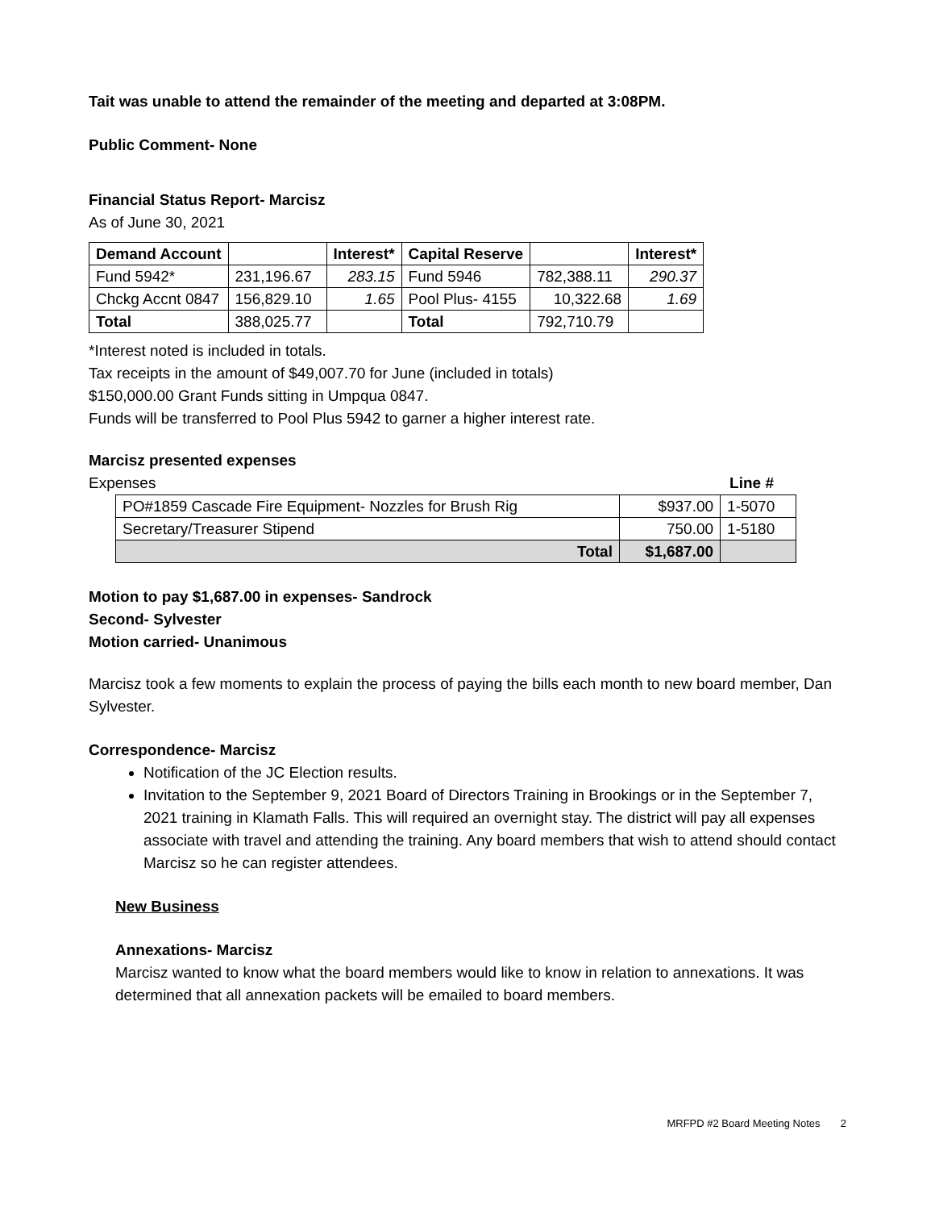Tait was unable to attend the remainder of the meeting and departed at 3:08PM.
Public Comment- None
Financial Status Report- Marcisz
As of June 30, 2021
| Demand Account | | Interest* | Capital Reserve | | Interest* |
| --- | --- | --- | --- | --- | --- |
| Fund 5942* | 231,196.67 | 283.15 | Fund 5946 | 782,388.11 | 290.37 |
| Chckg Accnt 0847 | 156,829.10 | 1.65 | Pool Plus- 4155 | 10,322.68 | 1.69 |
| Total | 388,025.77 | | Total | 792,710.79 | |
*Interest noted is included in totals.
Tax receipts in the amount of $49,007.70 for June (included in totals)
$150,000.00 Grant Funds sitting in Umpqua 0847.
Funds will be transferred to Pool Plus 5942 to garner a higher interest rate.
Marcisz presented expenses
Expenses Line #
| PO#1859 Cascade Fire Equipment- Nozzles for Brush Rig | $937.00 | 1-5070 |
| Secretary/Treasurer Stipend | 750.00 | 1-5180 |
| Total | $1,687.00 | |
Motion to pay $1,687.00 in expenses- Sandrock
Second- Sylvester
Motion carried- Unanimous
Marcisz took a few moments to explain the process of paying the bills each month to new board member, Dan Sylvester.
Correspondence- Marcisz
Notification of the JC Election results.
Invitation to the September 9, 2021 Board of Directors Training in Brookings or in the September 7, 2021 training in Klamath Falls. This will required an overnight stay. The district will pay all expenses associate with travel and attending the training. Any board members that wish to attend should contact Marcisz so he can register attendees.
New Business
Annexations- Marcisz
Marcisz wanted to know what the board members would like to know in relation to annexations. It was determined that all annexation packets will be emailed to board members.
MRFPD #2 Board Meeting Notes 2